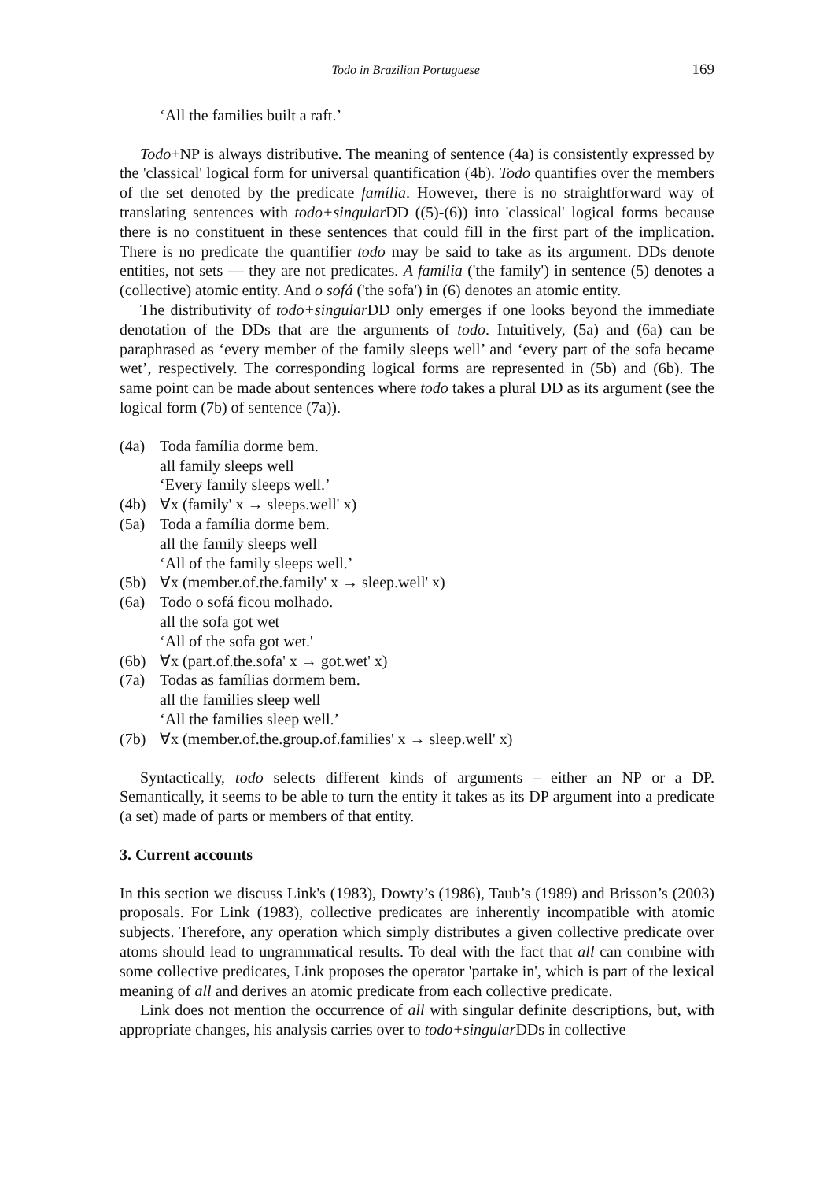Todo in Brazilian Portuguese 169
‘All the families built a raft.’
Todo+NP is always distributive. The meaning of sentence (4a) is consistently expressed by the 'classical' logical form for universal quantification (4b). Todo quantifies over the members of the set denoted by the predicate família. However, there is no straightforward way of translating sentences with todo+singular DD ((5)-(6)) into 'classical' logical forms because there is no constituent in these sentences that could fill in the first part of the implication. There is no predicate the quantifier todo may be said to take as its argument. DDs denote entities, not sets — they are not predicates. A família ('the family') in sentence (5) denotes a (collective) atomic entity. And o sofá ('the sofa') in (6) denotes an atomic entity.
The distributivity of todo+singular DD only emerges if one looks beyond the immediate denotation of the DDs that are the arguments of todo. Intuitively, (5a) and (6a) can be paraphrased as ‘every member of the family sleeps well’ and ‘every part of the sofa became wet’, respectively. The corresponding logical forms are represented in (5b) and (6b). The same point can be made about sentences where todo takes a plural DD as its argument (see the logical form (7b) of sentence (7a)).
(4a) Toda família dorme bem.
all family sleeps well
‘Every family sleeps well.’
(4b) ∀x (family' x → sleeps.well' x)
(5a) Toda a família dorme bem.
all the family sleeps well
‘All of the family sleeps well.’
(5b) ∀x (member.of.the.family' x → sleep.well' x)
(6a) Todo o sofá ficou molhado.
all the sofa got wet
‘All of the sofa got wet.'
(6b) ∀x (part.of.the.sofa' x → got.wet' x)
(7a) Todas as famílias dormem bem.
all the families sleep well
‘All the families sleep well.’
(7b) ∀x (member.of.the.group.of.families' x → sleep.well' x)
Syntactically, todo selects different kinds of arguments – either an NP or a DP. Semantically, it seems to be able to turn the entity it takes as its DP argument into a predicate (a set) made of parts or members of that entity.
3. Current accounts
In this section we discuss Link's (1983), Dowty’s (1986), Taub’s (1989) and Brisson’s (2003) proposals. For Link (1983), collective predicates are inherently incompatible with atomic subjects. Therefore, any operation which simply distributes a given collective predicate over atoms should lead to ungrammatical results. To deal with the fact that all can combine with some collective predicates, Link proposes the operator 'partake in', which is part of the lexical meaning of all and derives an atomic predicate from each collective predicate.
Link does not mention the occurrence of all with singular definite descriptions, but, with appropriate changes, his analysis carries over to todo+singular DDs in collective